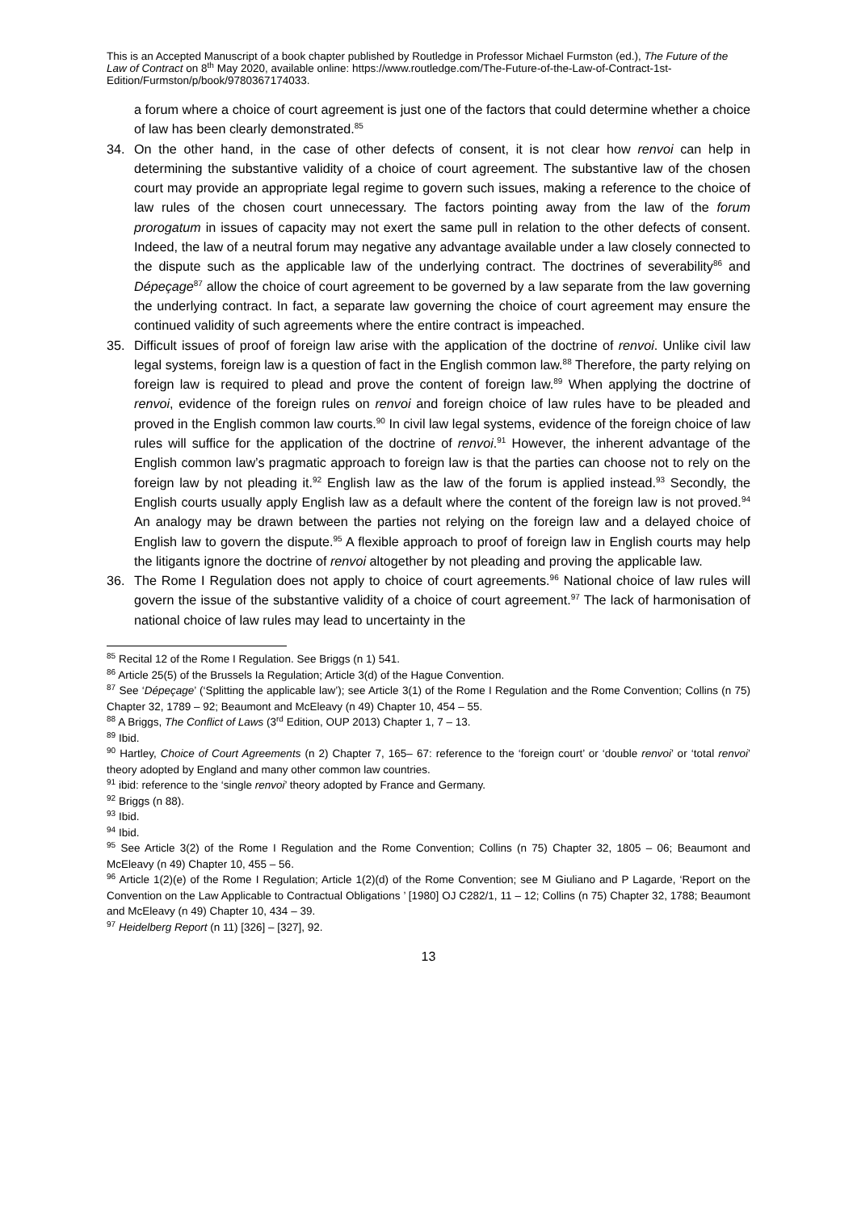This is an Accepted Manuscript of a book chapter published by Routledge in Professor Michael Furmston (ed.), The Future of the Law of Contract on 8<sup>th</sup> May 2020, available online: https://www.routledge.com/The-Future-of-the-Law-of-Contract-1st-Edition/Furmston/p/book/9780367174033.
a forum where a choice of court agreement is just one of the factors that could determine whether a choice of law has been clearly demonstrated.<sup>85</sup>
34. On the other hand, in the case of other defects of consent, it is not clear how renvoi can help in determining the substantive validity of a choice of court agreement. The substantive law of the chosen court may provide an appropriate legal regime to govern such issues, making a reference to the choice of law rules of the chosen court unnecessary. The factors pointing away from the law of the forum prorogatum in issues of capacity may not exert the same pull in relation to the other defects of consent. Indeed, the law of a neutral forum may negative any advantage available under a law closely connected to the dispute such as the applicable law of the underlying contract. The doctrines of severability<sup>86</sup> and Dépeçage<sup>87</sup> allow the choice of court agreement to be governed by a law separate from the law governing the underlying contract. In fact, a separate law governing the choice of court agreement may ensure the continued validity of such agreements where the entire contract is impeached.
35. Difficult issues of proof of foreign law arise with the application of the doctrine of renvoi. Unlike civil law legal systems, foreign law is a question of fact in the English common law.<sup>88</sup> Therefore, the party relying on foreign law is required to plead and prove the content of foreign law.<sup>89</sup> When applying the doctrine of renvoi, evidence of the foreign rules on renvoi and foreign choice of law rules have to be pleaded and proved in the English common law courts.<sup>90</sup> In civil law legal systems, evidence of the foreign choice of law rules will suffice for the application of the doctrine of renvoi.<sup>91</sup> However, the inherent advantage of the English common law’s pragmatic approach to foreign law is that the parties can choose not to rely on the foreign law by not pleading it.<sup>92</sup> English law as the law of the forum is applied instead.<sup>93</sup> Secondly, the English courts usually apply English law as a default where the content of the foreign law is not proved.<sup>94</sup> An analogy may be drawn between the parties not relying on the foreign law and a delayed choice of English law to govern the dispute.<sup>95</sup> A flexible approach to proof of foreign law in English courts may help the litigants ignore the doctrine of renvoi altogether by not pleading and proving the applicable law.
36. The Rome I Regulation does not apply to choice of court agreements.<sup>96</sup> National choice of law rules will govern the issue of the substantive validity of a choice of court agreement.<sup>97</sup> The lack of harmonisation of national choice of law rules may lead to uncertainty in the
<sup>85</sup> Recital 12 of the Rome I Regulation. See Briggs (n 1) 541.
<sup>86</sup> Article 25(5) of the Brussels Ia Regulation; Article 3(d) of the Hague Convention.
<sup>87</sup> See ‘Dépeçage’ (‘Splitting the applicable law’); see Article 3(1) of the Rome I Regulation and the Rome Convention; Collins (n 75) Chapter 32, 1789 – 92; Beaumont and McEleavy (n 49) Chapter 10, 454 – 55.
<sup>88</sup> A Briggs, The Conflict of Laws (3<sup>rd</sup> Edition, OUP 2013) Chapter 1, 7 – 13.
<sup>89</sup> Ibid.
<sup>90</sup> Hartley, Choice of Court Agreements (n 2) Chapter 7, 165– 67: reference to the ‘foreign court’ or ‘double renvoi’ or ‘total renvoi’ theory adopted by England and many other common law countries.
<sup>91</sup> ibid: reference to the ‘single renvoi’ theory adopted by France and Germany.
<sup>92</sup> Briggs (n 88).
<sup>93</sup> Ibid.
<sup>94</sup> Ibid.
<sup>95</sup> See Article 3(2) of the Rome I Regulation and the Rome Convention; Collins (n 75) Chapter 32, 1805 – 06; Beaumont and McEleavy (n 49) Chapter 10, 455 – 56.
<sup>96</sup> Article 1(2)(e) of the Rome I Regulation; Article 1(2)(d) of the Rome Convention; see M Giuliano and P Lagarde, ‘Report on the Convention on the Law Applicable to Contractual Obligations ’ [1980] OJ C282/1, 11 – 12; Collins (n 75) Chapter 32, 1788; Beaumont and McEleavy (n 49) Chapter 10, 434 – 39.
<sup>97</sup> Heidelberg Report (n 11) [326] – [327], 92.
13